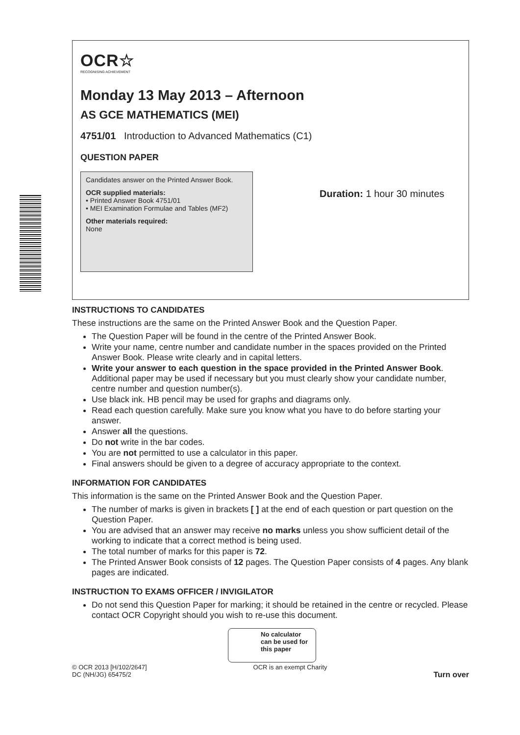OCR☆
RECOGNISING ACHIEVEMENT
Monday 13 May 2013 – Afternoon
AS GCE MATHEMATICS (MEI)
4751/01 Introduction to Advanced Mathematics (C1)
QUESTION PAPER
Candidates answer on the Printed Answer Book.
OCR supplied materials:
• Printed Answer Book 4751/01
• MEI Examination Formulae and Tables (MF2)
Other materials required:
None
Duration: 1 hour 30 minutes
INSTRUCTIONS TO CANDIDATES
These instructions are the same on the Printed Answer Book and the Question Paper.
The Question Paper will be found in the centre of the Printed Answer Book.
Write your name, centre number and candidate number in the spaces provided on the Printed Answer Book. Please write clearly and in capital letters.
Write your answer to each question in the space provided in the Printed Answer Book. Additional paper may be used if necessary but you must clearly show your candidate number, centre number and question number(s).
Use black ink. HB pencil may be used for graphs and diagrams only.
Read each question carefully. Make sure you know what you have to do before starting your answer.
Answer all the questions.
Do not write in the bar codes.
You are not permitted to use a calculator in this paper.
Final answers should be given to a degree of accuracy appropriate to the context.
INFORMATION FOR CANDIDATES
This information is the same on the Printed Answer Book and the Question Paper.
The number of marks is given in brackets [ ] at the end of each question or part question on the Question Paper.
You are advised that an answer may receive no marks unless you show sufficient detail of the working to indicate that a correct method is being used.
The total number of marks for this paper is 72.
The Printed Answer Book consists of 12 pages. The Question Paper consists of 4 pages. Any blank pages are indicated.
INSTRUCTION TO EXAMS OFFICER / INVIGILATOR
Do not send this Question Paper for marking; it should be retained in the centre or recycled. Please contact OCR Copyright should you wish to re-use this document.
No calculator can be used for this paper
© OCR 2013 [H/102/2647]
DC (NH/JG) 65475/2
OCR is an exempt Charity
Turn over